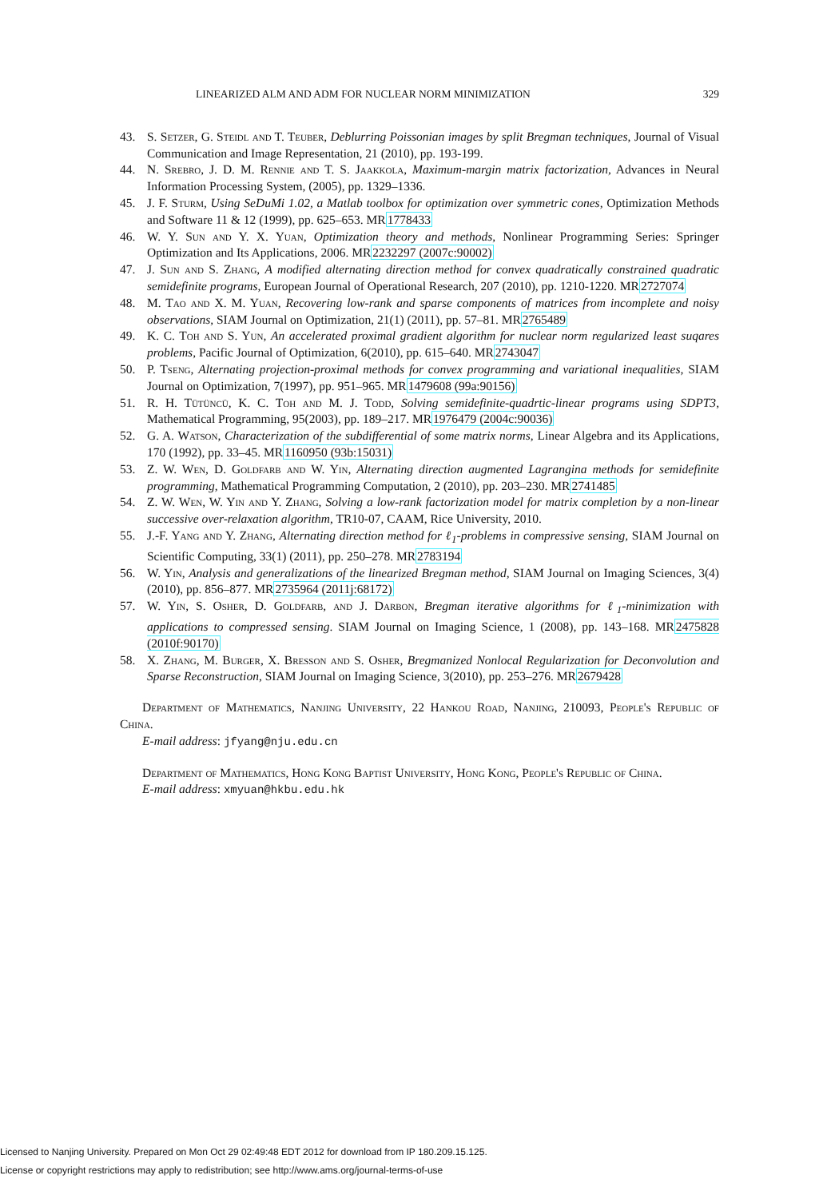LINEARIZED ALM AND ADM FOR NUCLEAR NORM MINIMIZATION 329
43. S. Setzer, G. Steidl and T. Teuber, Deblurring Poissonian images by split Bregman techniques, Journal of Visual Communication and Image Representation, 21 (2010), pp. 193-199.
44. N. Srebro, J. D. M. Rennie and T. S. Jaakkola, Maximum-margin matrix factorization, Advances in Neural Information Processing System, (2005), pp. 1329–1336.
45. J. F. Sturm, Using SeDuMi 1.02, a Matlab toolbox for optimization over symmetric cones, Optimization Methods and Software 11 & 12 (1999), pp. 625–653. MR1778433
46. W. Y. Sun and Y. X. Yuan, Optimization theory and methods, Nonlinear Programming Series: Springer Optimization and Its Applications, 2006. MR2232297 (2007c:90002)
47. J. Sun and S. Zhang, A modified alternating direction method for convex quadratically constrained quadratic semidefinite programs, European Journal of Operational Research, 207 (2010), pp. 1210-1220. MR2727074
48. M. Tao and X. M. Yuan, Recovering low-rank and sparse components of matrices from incomplete and noisy observations, SIAM Journal on Optimization, 21(1) (2011), pp. 57–81. MR2765489
49. K. C. Toh and S. Yun, An accelerated proximal gradient algorithm for nuclear norm regularized least suqares problems, Pacific Journal of Optimization, 6(2010), pp. 615–640. MR2743047
50. P. Tseng, Alternating projection-proximal methods for convex programming and variational inequalities, SIAM Journal on Optimization, 7(1997), pp. 951–965. MR1479608 (99a:90156)
51. R. H. Tütüncü, K. C. Toh and M. J. Todd, Solving semidefinite-quadrtic-linear programs using SDPT3, Mathematical Programming, 95(2003), pp. 189–217. MR1976479 (2004c:90036)
52. G. A. Watson, Characterization of the subdifferential of some matrix norms, Linear Algebra and its Applications, 170 (1992), pp. 33–45. MR1160950 (93b:15031)
53. Z. W. Wen, D. Goldfarb and W. Yin, Alternating direction augmented Lagrangina methods for semidefinite programming, Mathematical Programming Computation, 2 (2010), pp. 203–230. MR2741485
54. Z. W. Wen, W. Yin and Y. Zhang, Solving a low-rank factorization model for matrix completion by a non-linear successive over-relaxation algorithm, TR10-07, CAAM, Rice University, 2010.
55. J.-F. Yang and Y. Zhang, Alternating direction method for ℓ<sub>1</sub>-problems in compressive sensing, SIAM Journal on Scientific Computing, 33(1) (2011), pp. 250–278. MR2783194
56. W. Yin, Analysis and generalizations of the linearized Bregman method, SIAM Journal on Imaging Sciences, 3(4) (2010), pp. 856–877. MR2735964 (2011j:68172)
57. W. Yin, S. Osher, D. Goldfarb, and J. Darbon, Bregman iterative algorithms for ℓ<sub>1</sub>-minimization with applications to compressed sensing. SIAM Journal on Imaging Science, 1 (2008), pp. 143–168. MR2475828 (2010f:90170)
58. X. Zhang, M. Burger, X. Bresson and S. Osher, Bregmanized Nonlocal Regularization for Deconvolution and Sparse Reconstruction, SIAM Journal on Imaging Science, 3(2010), pp. 253–276. MR2679428
Department of Mathematics, Nanjing University, 22 Hankou Road, Nanjing, 210093, People's Republic of China.
E-mail address: jfyang@nju.edu.cn
Department of Mathematics, Hong Kong Baptist University, Hong Kong, People's Republic of China.
E-mail address: xmyuan@hkbu.edu.hk
Licensed to Nanjing University. Prepared on Mon Oct 29 02:49:48 EDT 2012 for download from IP 180.209.15.125.
License or copyright restrictions may apply to redistribution; see http://www.ams.org/journal-terms-of-use